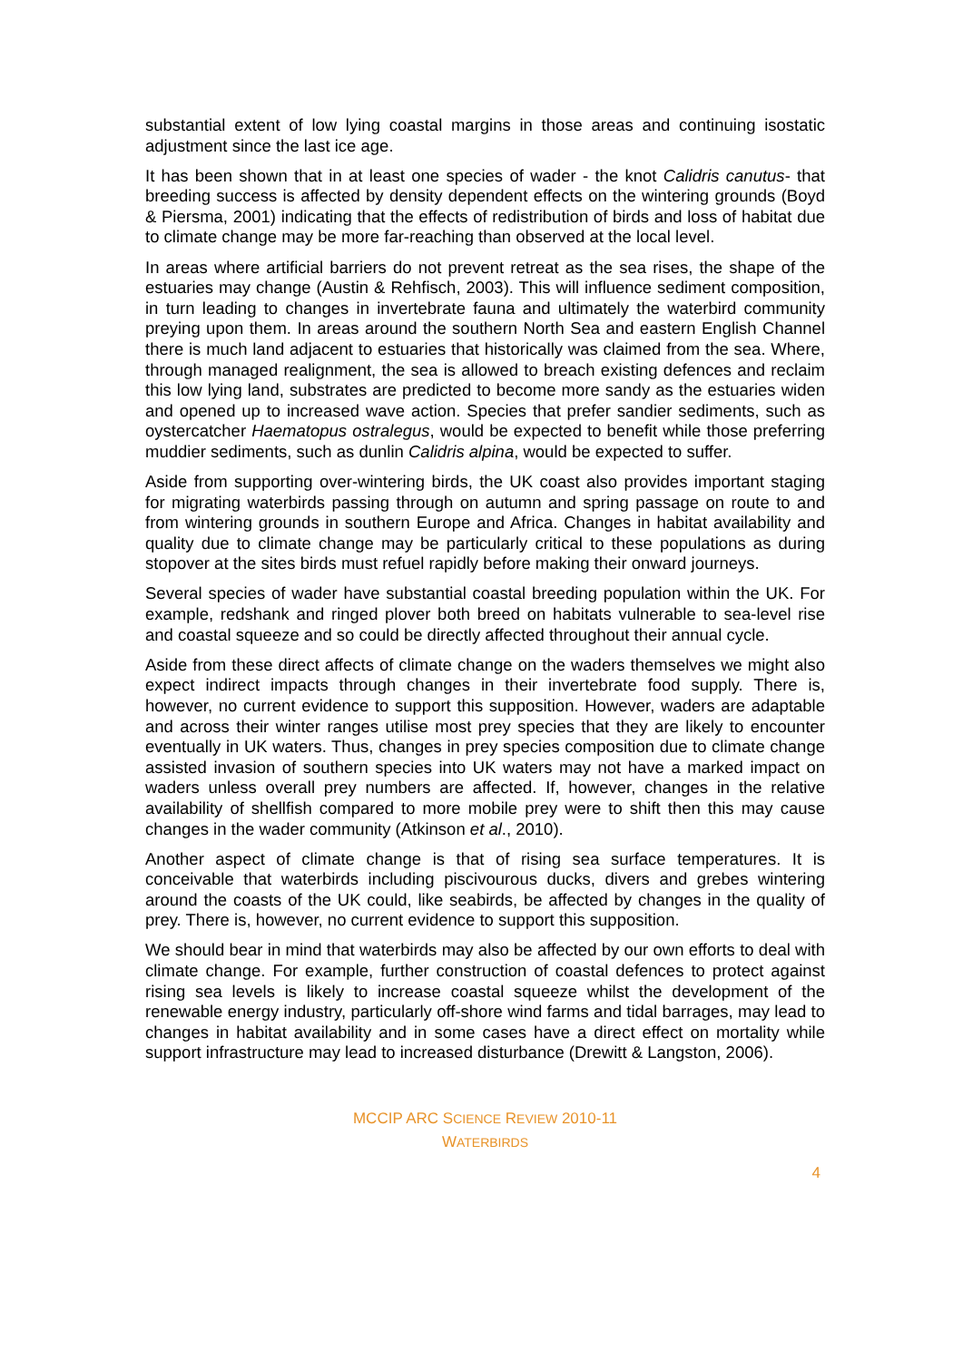substantial extent of low lying coastal margins in those areas and continuing isostatic adjustment since the last ice age.
It has been shown that in at least one species of wader - the knot Calidris canutus- that breeding success is affected by density dependent effects on the wintering grounds (Boyd & Piersma, 2001) indicating that the effects of redistribution of birds and loss of habitat due to climate change may be more far-reaching than observed at the local level.
In areas where artificial barriers do not prevent retreat as the sea rises, the shape of the estuaries may change (Austin & Rehfisch, 2003). This will influence sediment composition, in turn leading to changes in invertebrate fauna and ultimately the waterbird community preying upon them. In areas around the southern North Sea and eastern English Channel there is much land adjacent to estuaries that historically was claimed from the sea. Where, through managed realignment, the sea is allowed to breach existing defences and reclaim this low lying land, substrates are predicted to become more sandy as the estuaries widen and opened up to increased wave action. Species that prefer sandier sediments, such as oystercatcher Haematopus ostralegus, would be expected to benefit while those preferring muddier sediments, such as dunlin Calidris alpina, would be expected to suffer.
Aside from supporting over-wintering birds, the UK coast also provides important staging for migrating waterbirds passing through on autumn and spring passage on route to and from wintering grounds in southern Europe and Africa. Changes in habitat availability and quality due to climate change may be particularly critical to these populations as during stopover at the sites birds must refuel rapidly before making their onward journeys.
Several species of wader have substantial coastal breeding population within the UK. For example, redshank and ringed plover both breed on habitats vulnerable to sea-level rise and coastal squeeze and so could be directly affected throughout their annual cycle.
Aside from these direct affects of climate change on the waders themselves we might also expect indirect impacts through changes in their invertebrate food supply. There is, however, no current evidence to support this supposition. However, waders are adaptable and across their winter ranges utilise most prey species that they are likely to encounter eventually in UK waters. Thus, changes in prey species composition due to climate change assisted invasion of southern species into UK waters may not have a marked impact on waders unless overall prey numbers are affected. If, however, changes in the relative availability of shellfish compared to more mobile prey were to shift then this may cause changes in the wader community (Atkinson et al., 2010).
Another aspect of climate change is that of rising sea surface temperatures. It is conceivable that waterbirds including piscivourous ducks, divers and grebes wintering around the coasts of the UK could, like seabirds, be affected by changes in the quality of prey. There is, however, no current evidence to support this supposition.
We should bear in mind that waterbirds may also be affected by our own efforts to deal with climate change. For example, further construction of coastal defences to protect against rising sea levels is likely to increase coastal squeeze whilst the development of the renewable energy industry, particularly off-shore wind farms and tidal barrages, may lead to changes in habitat availability and in some cases have a direct effect on mortality while support infrastructure may lead to increased disturbance (Drewitt & Langston, 2006).
MCCIP ARC SCIENCE REVIEW 2010-11
WATERBIRDS
4